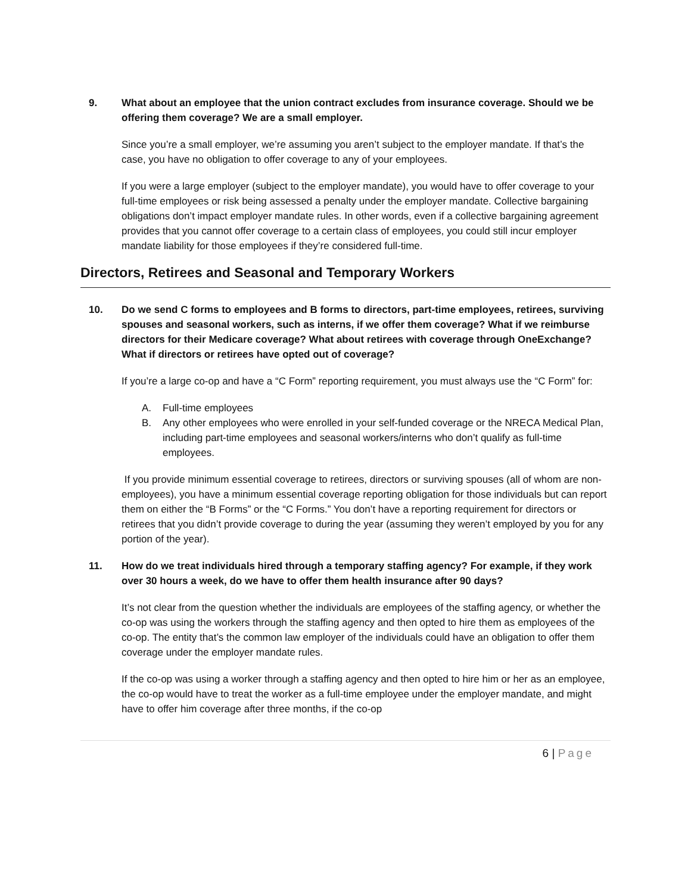9. What about an employee that the union contract excludes from insurance coverage. Should we be offering them coverage? We are a small employer.
Since you’re a small employer, we’re assuming you aren’t subject to the employer mandate. If that’s the case, you have no obligation to offer coverage to any of your employees.
If you were a large employer (subject to the employer mandate), you would have to offer coverage to your full-time employees or risk being assessed a penalty under the employer mandate. Collective bargaining obligations don’t impact employer mandate rules. In other words, even if a collective bargaining agreement provides that you cannot offer coverage to a certain class of employees, you could still incur employer mandate liability for those employees if they’re considered full-time.
Directors, Retirees and Seasonal and Temporary Workers
10. Do we send C forms to employees and B forms to directors, part-time employees, retirees, surviving spouses and seasonal workers, such as interns, if we offer them coverage? What if we reimburse directors for their Medicare coverage? What about retirees with coverage through OneExchange? What if directors or retirees have opted out of coverage?
If you’re a large co-op and have a “C Form” reporting requirement, you must always use the “C Form” for:
A. Full-time employees
B. Any other employees who were enrolled in your self-funded coverage or the NRECA Medical Plan, including part-time employees and seasonal workers/interns who don’t qualify as full-time employees.
If you provide minimum essential coverage to retirees, directors or surviving spouses (all of whom are non-employees), you have a minimum essential coverage reporting obligation for those individuals but can report them on either the “B Forms” or the “C Forms.” You don’t have a reporting requirement for directors or retirees that you didn’t provide coverage to during the year (assuming they weren’t employed by you for any portion of the year).
11. How do we treat individuals hired through a temporary staffing agency? For example, if they work over 30 hours a week, do we have to offer them health insurance after 90 days?
It’s not clear from the question whether the individuals are employees of the staffing agency, or whether the co-op was using the workers through the staffing agency and then opted to hire them as employees of the co-op. The entity that’s the common law employer of the individuals could have an obligation to offer them coverage under the employer mandate rules.
If the co-op was using a worker through a staffing agency and then opted to hire him or her as an employee, the co-op would have to treat the worker as a full-time employee under the employer mandate, and might have to offer him coverage after three months, if the co-op
6 | Page